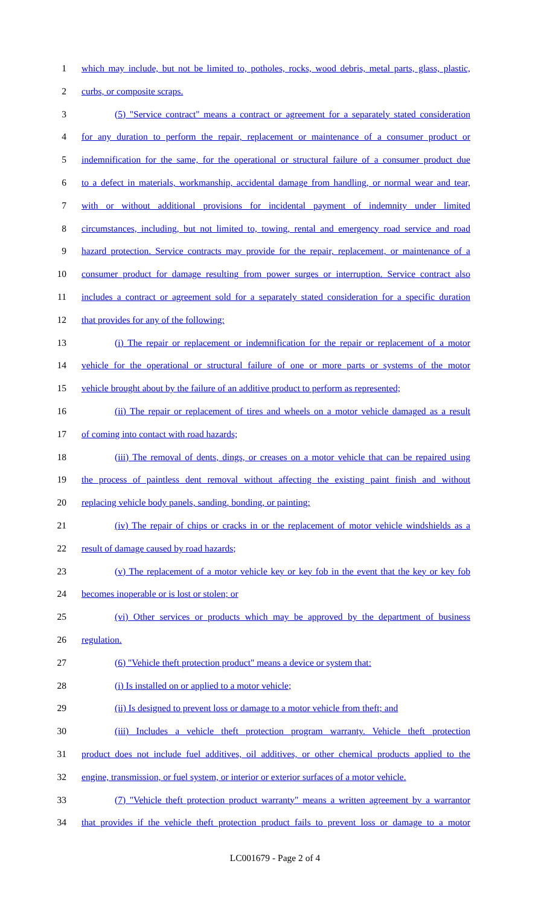1 which may include, but not be limited to, potholes, rocks, wood debris, metal parts, glass, plastic,
2 curbs, or composite scraps.
3 (5) "Service contract" means a contract or agreement for a separately stated consideration
4 for any duration to perform the repair, replacement or maintenance of a consumer product or
5 indemnification for the same, for the operational or structural failure of a consumer product due
6 to a defect in materials, workmanship, accidental damage from handling, or normal wear and tear,
7 with or without additional provisions for incidental payment of indemnity under limited
8 circumstances, including, but not limited to, towing, rental and emergency road service and road
9 hazard protection. Service contracts may provide for the repair, replacement, or maintenance of a
10 consumer product for damage resulting from power surges or interruption. Service contract also
11 includes a contract or agreement sold for a separately stated consideration for a specific duration
12 that provides for any of the following:
13 (i) The repair or replacement or indemnification for the repair or replacement of a motor
14 vehicle for the operational or structural failure of one or more parts or systems of the motor
15 vehicle brought about by the failure of an additive product to perform as represented;
16 (ii) The repair or replacement of tires and wheels on a motor vehicle damaged as a result
17 of coming into contact with road hazards;
18 (iii) The removal of dents, dings, or creases on a motor vehicle that can be repaired using
19 the process of paintless dent removal without affecting the existing paint finish and without
20 replacing vehicle body panels, sanding, bonding, or painting;
21 (iv) The repair of chips or cracks in or the replacement of motor vehicle windshields as a
22 result of damage caused by road hazards;
23 (v) The replacement of a motor vehicle key or key fob in the event that the key or key fob
24 becomes inoperable or is lost or stolen; or
25 (vi) Other services or products which may be approved by the department of business
26 regulation.
27 (6) "Vehicle theft protection product" means a device or system that:
28 (i) Is installed on or applied to a motor vehicle;
29 (ii) Is designed to prevent loss or damage to a motor vehicle from theft; and
30 (iii) Includes a vehicle theft protection program warranty. Vehicle theft protection
31 product does not include fuel additives, oil additives, or other chemical products applied to the
32 engine, transmission, or fuel system, or interior or exterior surfaces of a motor vehicle.
33 (7) "Vehicle theft protection product warranty" means a written agreement by a warrantor
34 that provides if the vehicle theft protection product fails to prevent loss or damage to a motor
LC001679 - Page 2 of 4